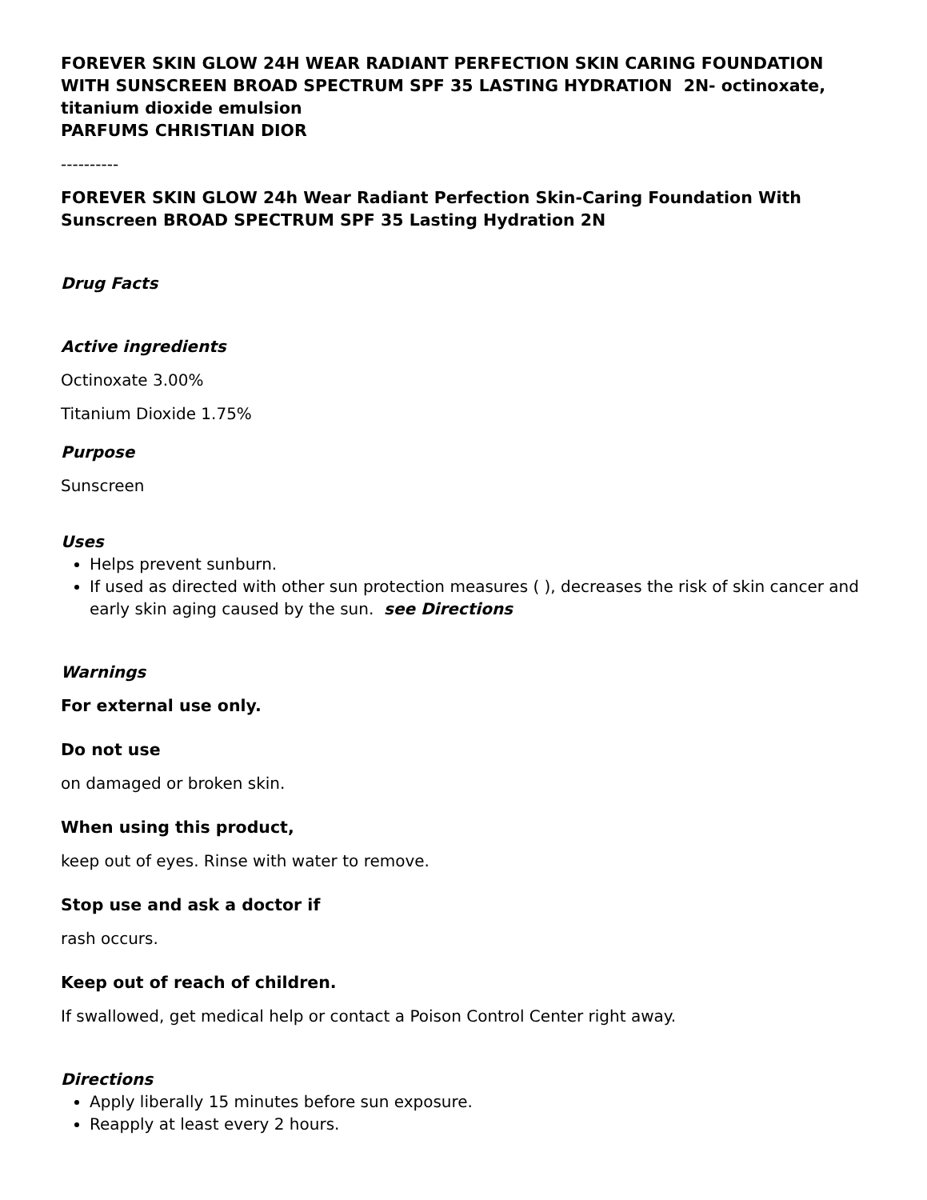FOREVER SKIN GLOW 24H WEAR RADIANT PERFECTION SKIN CARING FOUNDATION WITH SUNSCREEN BROAD SPECTRUM SPF 35 LASTING HYDRATION 2N- octinoxate, titanium dioxide emulsion
PARFUMS CHRISTIAN DIOR
----------
FOREVER SKIN GLOW 24h Wear Radiant Perfection Skin-Caring Foundation With Sunscreen BROAD SPECTRUM SPF 35 Lasting Hydration 2N
Drug Facts
Active ingredients
Octinoxate 3.00%
Titanium Dioxide 1.75%
Purpose
Sunscreen
Uses
Helps prevent sunburn.
If used as directed with other sun protection measures ( ), decreases the risk of skin cancer and early skin aging caused by the sun. see Directions
Warnings
For external use only.
Do not use
on damaged or broken skin.
When using this product,
keep out of eyes. Rinse with water to remove.
Stop use and ask a doctor if
rash occurs.
Keep out of reach of children.
If swallowed, get medical help or contact a Poison Control Center right away.
Directions
Apply liberally 15 minutes before sun exposure.
Reapply at least every 2 hours.